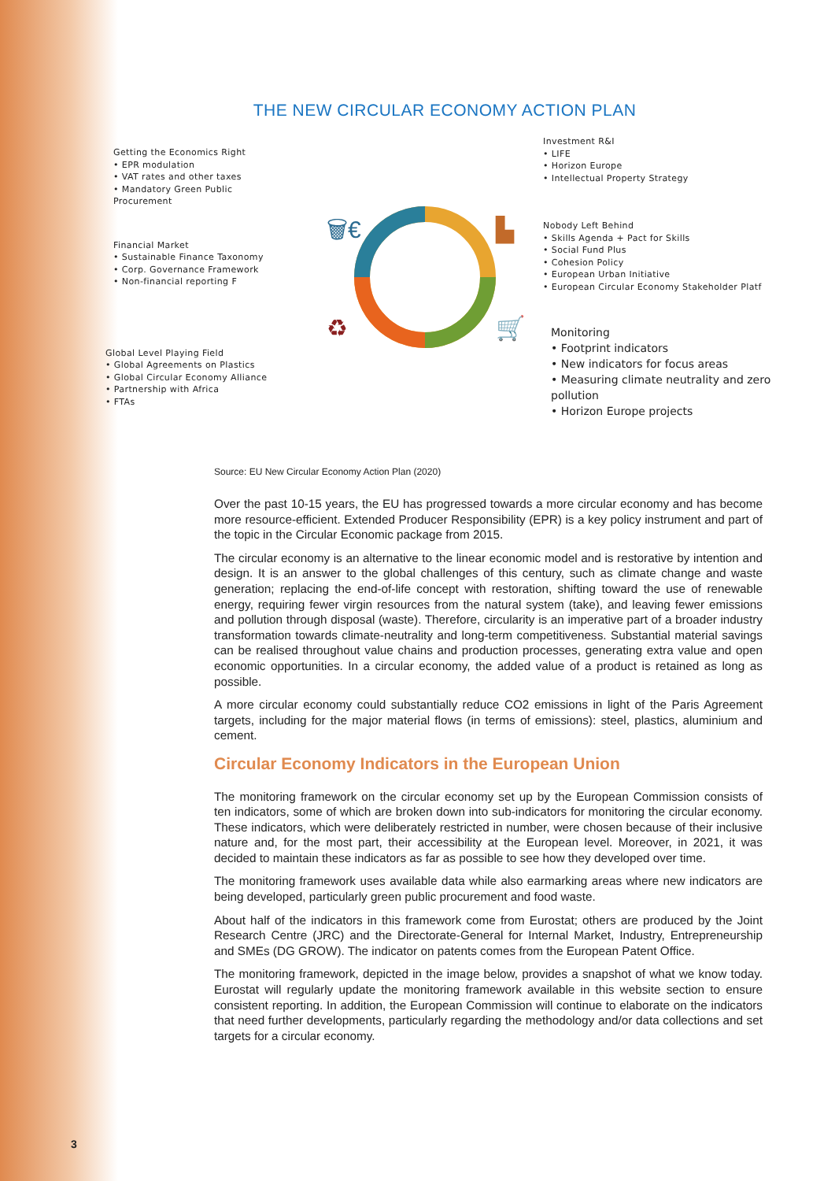THE NEW CIRCULAR ECONOMY ACTION PLAN
Getting the Economics Right
• EPR modulation
• VAT rates and other taxes
• Mandatory Green Public
Procurement
Financial Market
• Sustainable Finance Taxonomy
• Corp. Governance Framework
• Non-financial reporting F
Global Level Playing Field
• Global Agreements on Plastics
• Global Circular Economy Alliance
• Partnership with Africa
• FTAs
🗑€
▙
🛒
♻
Investment R&I
• LIFE
• Horizon Europe
• Intellectual Property Strategy
Nobody Left Behind
• Skills Agenda + Pact for Skills
• Social Fund Plus
• Cohesion Policy
• European Urban Initiative
• European Circular Economy Stakeholder Platf
Monitoring
• Footprint indicators
• New indicators for focus areas
• Measuring climate neutrality and zero pollution
• Horizon Europe projects
Source: EU New Circular Economy Action Plan (2020)
Over the past 10-15 years, the EU has progressed towards a more circular economy and has become more resource-efficient. Extended Producer Responsibility (EPR) is a key policy instrument and part of the topic in the Circular Economic package from 2015.
The circular economy is an alternative to the linear economic model and is restorative by intention and design. It is an answer to the global challenges of this century, such as climate change and waste generation; replacing the end-of-life concept with restoration, shifting toward the use of renewable energy, requiring fewer virgin resources from the natural system (take), and leaving fewer emissions and pollution through disposal (waste). Therefore, circularity is an imperative part of a broader industry transformation towards climate-neutrality and long-term competitiveness. Substantial material savings can be realised throughout value chains and production processes, generating extra value and open economic opportunities. In a circular economy, the added value of a product is retained as long as possible.
A more circular economy could substantially reduce CO2 emissions in light of the Paris Agreement targets, including for the major material flows (in terms of emissions): steel, plastics, aluminium and cement.
Circular Economy Indicators in the European Union
The monitoring framework on the circular economy set up by the European Commission consists of ten indicators, some of which are broken down into sub-indicators for monitoring the circular economy. These indicators, which were deliberately restricted in number, were chosen because of their inclusive nature and, for the most part, their accessibility at the European level. Moreover, in 2021, it was decided to maintain these indicators as far as possible to see how they developed over time.
The monitoring framework uses available data while also earmarking areas where new indicators are being developed, particularly green public procurement and food waste.
About half of the indicators in this framework come from Eurostat; others are produced by the Joint Research Centre (JRC) and the Directorate-General for Internal Market, Industry, Entrepreneurship and SMEs (DG GROW). The indicator on patents comes from the European Patent Office.
The monitoring framework, depicted in the image below, provides a snapshot of what we know today. Eurostat will regularly update the monitoring framework available in this website section to ensure consistent reporting. In addition, the European Commission will continue to elaborate on the indicators that need further developments, particularly regarding the methodology and/or data collections and set targets for a circular economy.
3